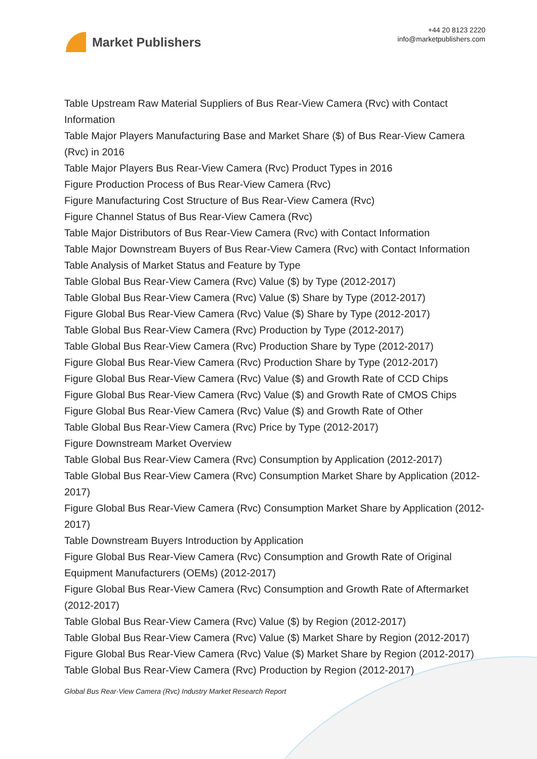Market Publishers
+44 20 8123 2220
info@marketpublishers.com
Table Upstream Raw Material Suppliers of Bus Rear-View Camera (Rvc) with Contact Information
Table Major Players Manufacturing Base and Market Share ($) of Bus Rear-View Camera (Rvc) in 2016
Table Major Players Bus Rear-View Camera (Rvc) Product Types in 2016
Figure Production Process of Bus Rear-View Camera (Rvc)
Figure Manufacturing Cost Structure of Bus Rear-View Camera (Rvc)
Figure Channel Status of Bus Rear-View Camera (Rvc)
Table Major Distributors of Bus Rear-View Camera (Rvc) with Contact Information
Table Major Downstream Buyers of Bus Rear-View Camera (Rvc) with Contact Information
Table Analysis of Market Status and Feature by Type
Table Global Bus Rear-View Camera (Rvc) Value ($) by Type (2012-2017)
Table Global Bus Rear-View Camera (Rvc) Value ($) Share by Type (2012-2017)
Figure Global Bus Rear-View Camera (Rvc) Value ($) Share by Type (2012-2017)
Table Global Bus Rear-View Camera (Rvc) Production by Type (2012-2017)
Table Global Bus Rear-View Camera (Rvc) Production Share by Type (2012-2017)
Figure Global Bus Rear-View Camera (Rvc) Production Share by Type (2012-2017)
Figure Global Bus Rear-View Camera (Rvc) Value ($) and Growth Rate of CCD Chips
Figure Global Bus Rear-View Camera (Rvc) Value ($) and Growth Rate of CMOS Chips
Figure Global Bus Rear-View Camera (Rvc) Value ($) and Growth Rate of Other
Table Global Bus Rear-View Camera (Rvc) Price by Type (2012-2017)
Figure Downstream Market Overview
Table Global Bus Rear-View Camera (Rvc) Consumption by Application (2012-2017)
Table Global Bus Rear-View Camera (Rvc) Consumption Market Share by Application (2012-2017)
Figure Global Bus Rear-View Camera (Rvc) Consumption Market Share by Application (2012-2017)
Table Downstream Buyers Introduction by Application
Figure Global Bus Rear-View Camera (Rvc) Consumption and Growth Rate of Original Equipment Manufacturers (OEMs) (2012-2017)
Figure Global Bus Rear-View Camera (Rvc) Consumption and Growth Rate of Aftermarket (2012-2017)
Table Global Bus Rear-View Camera (Rvc) Value ($) by Region (2012-2017)
Table Global Bus Rear-View Camera (Rvc) Value ($) Market Share by Region (2012-2017)
Figure Global Bus Rear-View Camera (Rvc) Value ($) Market Share by Region (2012-2017)
Table Global Bus Rear-View Camera (Rvc) Production by Region (2012-2017)
Global Bus Rear-View Camera (Rvc) Industry Market Research Report